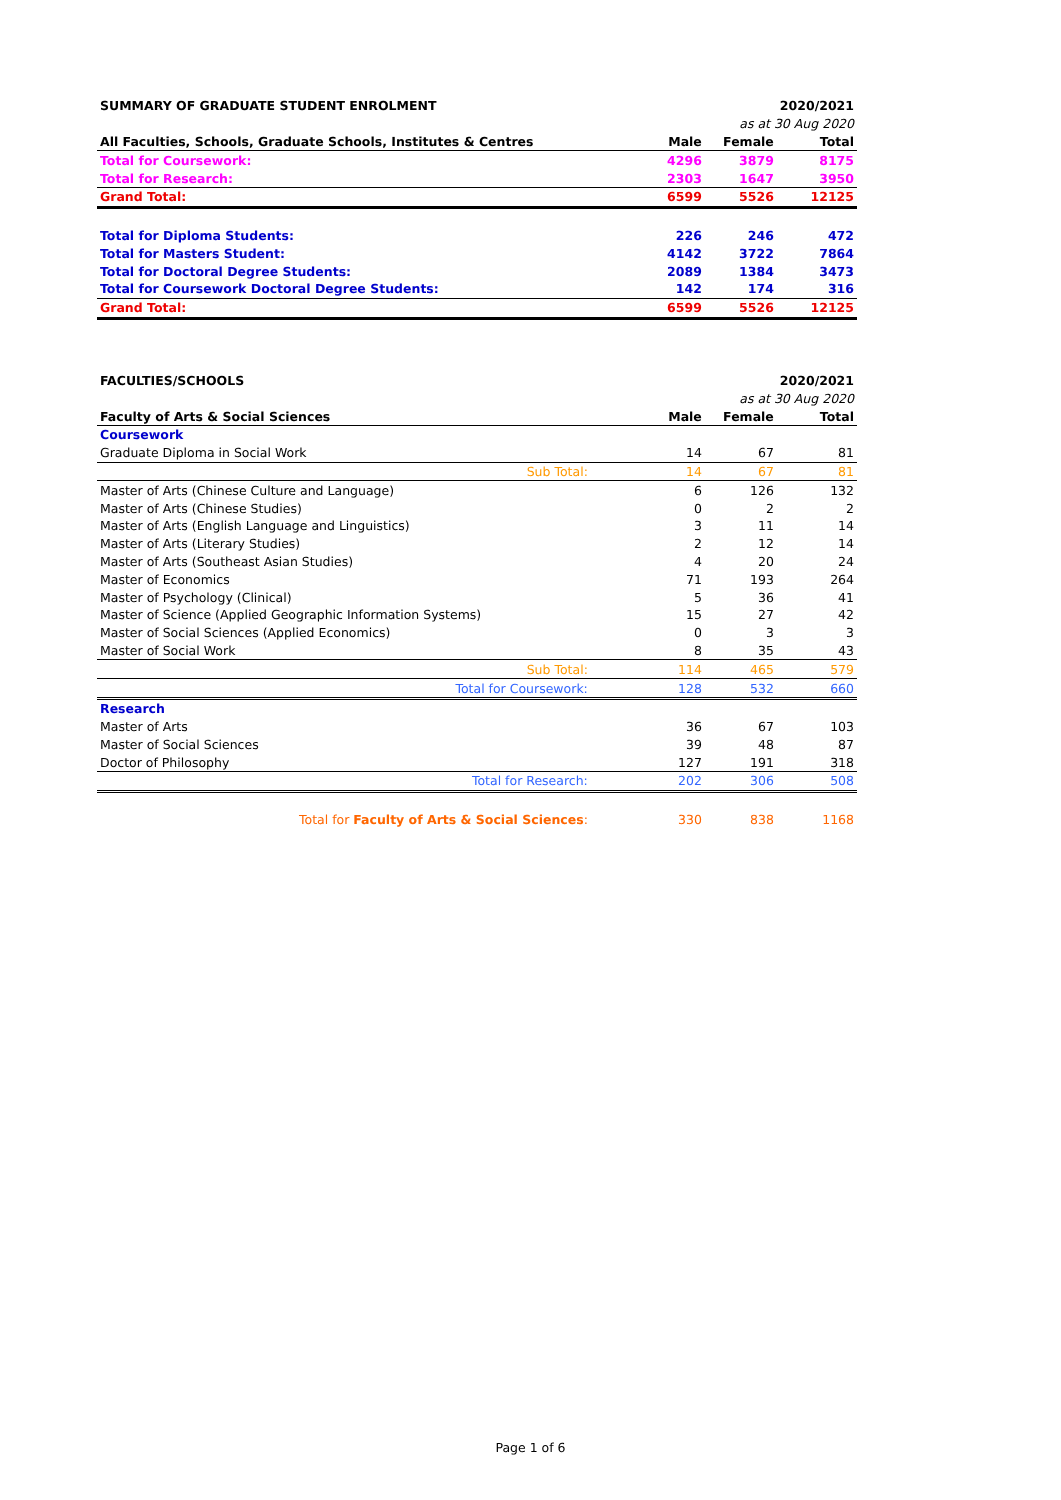| SUMMARY OF GRADUATE STUDENT ENROLMENT | | | 2020/2021 |
| | | as at 30 Aug 2020 | |
| All Faculties, Schools, Graduate Schools, Institutes & Centres | Male | Female | Total |
| Total for Coursework: | 4296 | 3879 | 8175 |
| Total for Research: | 2303 | 1647 | 3950 |
| Grand Total: | 6599 | 5526 | 12125 |
| Total for Diploma Students: | 226 | 246 | 472 |
| Total for Masters Student: | 4142 | 3722 | 7864 |
| Total for Doctoral Degree Students: | 2089 | 1384 | 3473 |
| Total for Coursework Doctoral Degree Students: | 142 | 174 | 316 |
| Grand Total: | 6599 | 5526 | 12125 |
| FACULTIES/SCHOOLS | | | 2020/2021 |
| | | as at 30 Aug 2020 | |
| Faculty of Arts & Social Sciences | Male | Female | Total |
| Coursework | | | |
| Graduate Diploma in Social Work | 14 | 67 | 81 |
| Sub Total: | 14 | 67 | 81 |
| Master of Arts (Chinese Culture and Language) | 6 | 126 | 132 |
| Master of Arts (Chinese Studies) | 0 | 2 | 2 |
| Master of Arts (English Language and Linguistics) | 3 | 11 | 14 |
| Master of Arts (Literary Studies) | 2 | 12 | 14 |
| Master of Arts (Southeast Asian Studies) | 4 | 20 | 24 |
| Master of Economics | 71 | 193 | 264 |
| Master of Psychology (Clinical) | 5 | 36 | 41 |
| Master of Science (Applied Geographic Information Systems) | 15 | 27 | 42 |
| Master of Social Sciences (Applied Economics) | 0 | 3 | 3 |
| Master of Social Work | 8 | 35 | 43 |
| Sub Total: | 114 | 465 | 579 |
| Total for Coursework: | 128 | 532 | 660 |
| Research | | | |
| Master of Arts | 36 | 67 | 103 |
| Master of Social Sciences | 39 | 48 | 87 |
| Doctor of Philosophy | 127 | 191 | 318 |
| Total for Research: | 202 | 306 | 508 |
| Total for Faculty of Arts & Social Sciences : | 330 | 838 | 1168 |
Page 1 of 6